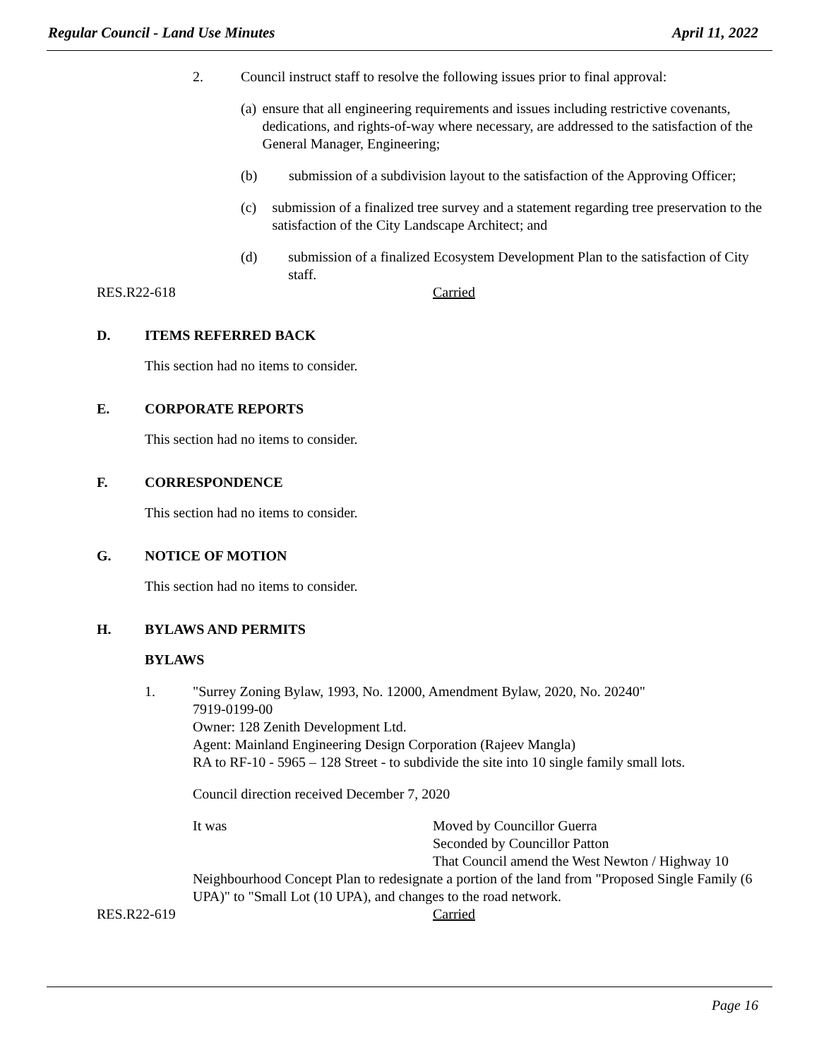Regular Council - Land Use Minutes April 11, 2022
2. Council instruct staff to resolve the following issues prior to final approval:
(a) ensure that all engineering requirements and issues including restrictive covenants, dedications, and rights-of-way where necessary, are addressed to the satisfaction of the General Manager, Engineering;
(b) submission of a subdivision layout to the satisfaction of the Approving Officer;
(c) submission of a finalized tree survey and a statement regarding tree preservation to the satisfaction of the City Landscape Architect; and
(d) submission of a finalized Ecosystem Development Plan to the satisfaction of City staff.
RES.R22-618 Carried
D. ITEMS REFERRED BACK
This section had no items to consider.
E. CORPORATE REPORTS
This section had no items to consider.
F. CORRESPONDENCE
This section had no items to consider.
G. NOTICE OF MOTION
This section had no items to consider.
H. BYLAWS AND PERMITS
BYLAWS
1. "Surrey Zoning Bylaw, 1993, No. 12000, Amendment Bylaw, 2020, No. 20240"
7919-0199-00
Owner: 128 Zenith Development Ltd.
Agent: Mainland Engineering Design Corporation (Rajeev Mangla)
RA to RF-10 - 5965 – 128 Street - to subdivide the site into 10 single family small lots.
Council direction received December 7, 2020
It was Moved by Councillor Guerra
Seconded by Councillor Patton
That Council amend the West Newton / Highway 10
Neighbourhood Concept Plan to redesignate a portion of the land from "Proposed Single Family (6 UPA)" to "Small Lot (10 UPA), and changes to the road network.
RES.R22-619 Carried
Page 16